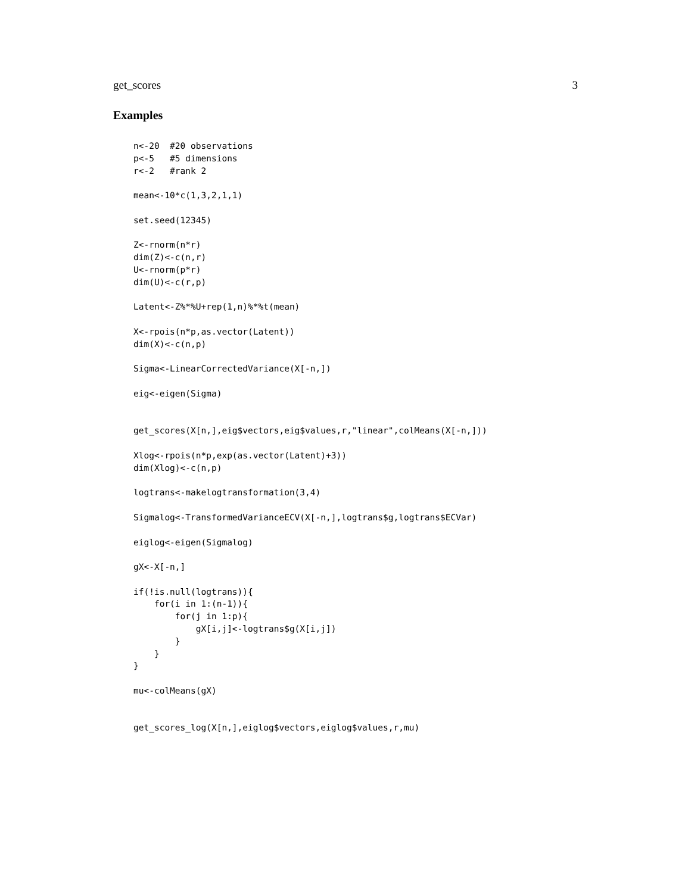get_scores 3
Examples
n<-20  #20 observations
p<-5   #5 dimensions
r<-2   #rank 2

mean<-10*c(1,3,2,1,1)

set.seed(12345)

Z<-rnorm(n*r)
dim(Z)<-c(n,r)
U<-rnorm(p*r)
dim(U)<-c(r,p)

Latent<-Z%*%U+rep(1,n)%*%t(mean)

X<-rpois(n*p,as.vector(Latent))
dim(X)<-c(n,p)

Sigma<-LinearCorrectedVariance(X[-n,])

eig<-eigen(Sigma)


get_scores(X[n,],eig$vectors,eig$values,r,"linear",colMeans(X[-n,]))

Xlog<-rpois(n*p,exp(as.vector(Latent)+3))
dim(Xlog)<-c(n,p)

logtrans<-makelogtransformation(3,4)

Sigmalog<-TransformedVarianceECV(X[-n,],logtrans$g,logtrans$ECVar)

eiglog<-eigen(Sigmalog)

gX<-X[-n,]

if(!is.null(logtrans)){
    for(i in 1:(n-1)){
        for(j in 1:p){
            gX[i,j]<-logtrans$g(X[i,j])
        }
    }
}

mu<-colMeans(gX)


get_scores_log(X[n,],eiglog$vectors,eiglog$values,r,mu)